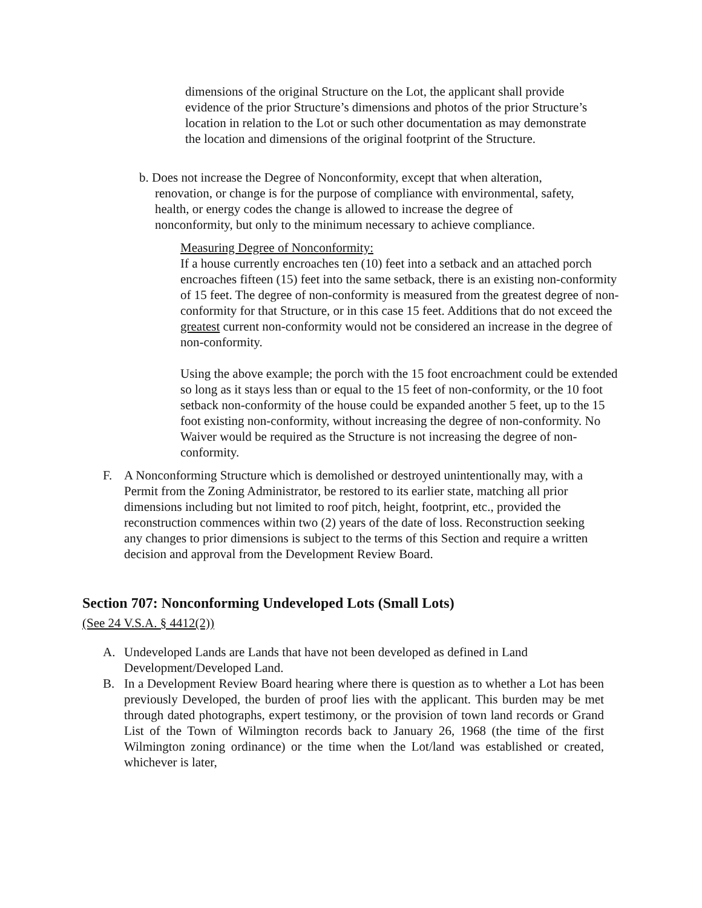dimensions of the original Structure on the Lot, the applicant shall provide evidence of the prior Structure’s dimensions and photos of the prior Structure’s location in relation to the Lot or such other documentation as may demonstrate the location and dimensions of the original footprint of the Structure.
b. Does not increase the Degree of Nonconformity, except that when alteration,
renovation, or change is for the purpose of compliance with environmental, safety, health, or energy codes the change is allowed to increase the degree of nonconformity, but only to the minimum necessary to achieve compliance.
Measuring Degree of Nonconformity:
If a house currently encroaches ten (10) feet into a setback and an attached porch encroaches fifteen (15) feet into the same setback, there is an existing non-conformity of 15 feet. The degree of non-conformity is measured from the greatest degree of non-conformity for that Structure, or in this case 15 feet. Additions that do not exceed the greatest current non-conformity would not be considered an increase in the degree of non-conformity.
Using the above example; the porch with the 15 foot encroachment could be extended so long as it stays less than or equal to the 15 feet of non-conformity, or the 10 foot setback non-conformity of the house could be expanded another 5 feet, up to the 15 foot existing non-conformity, without increasing the degree of non-conformity. No Waiver would be required as the Structure is not increasing the degree of non-conformity.
F. A Nonconforming Structure which is demolished or destroyed unintentionally may, with a Permit from the Zoning Administrator, be restored to its earlier state, matching all prior dimensions including but not limited to roof pitch, height, footprint, etc., provided the reconstruction commences within two (2) years of the date of loss. Reconstruction seeking any changes to prior dimensions is subject to the terms of this Section and require a written decision and approval from the Development Review Board.
Section 707: Nonconforming Undeveloped Lots (Small Lots)
(See 24 V.S.A. § 4412(2))
A. Undeveloped Lands are Lands that have not been developed as defined in Land Development/Developed Land.
B. In a Development Review Board hearing where there is question as to whether a Lot has been previously Developed, the burden of proof lies with the applicant. This burden may be met through dated photographs, expert testimony, or the provision of town land records or Grand List of the Town of Wilmington records back to January 26, 1968 (the time of the first Wilmington zoning ordinance) or the time when the Lot/land was established or created, whichever is later,